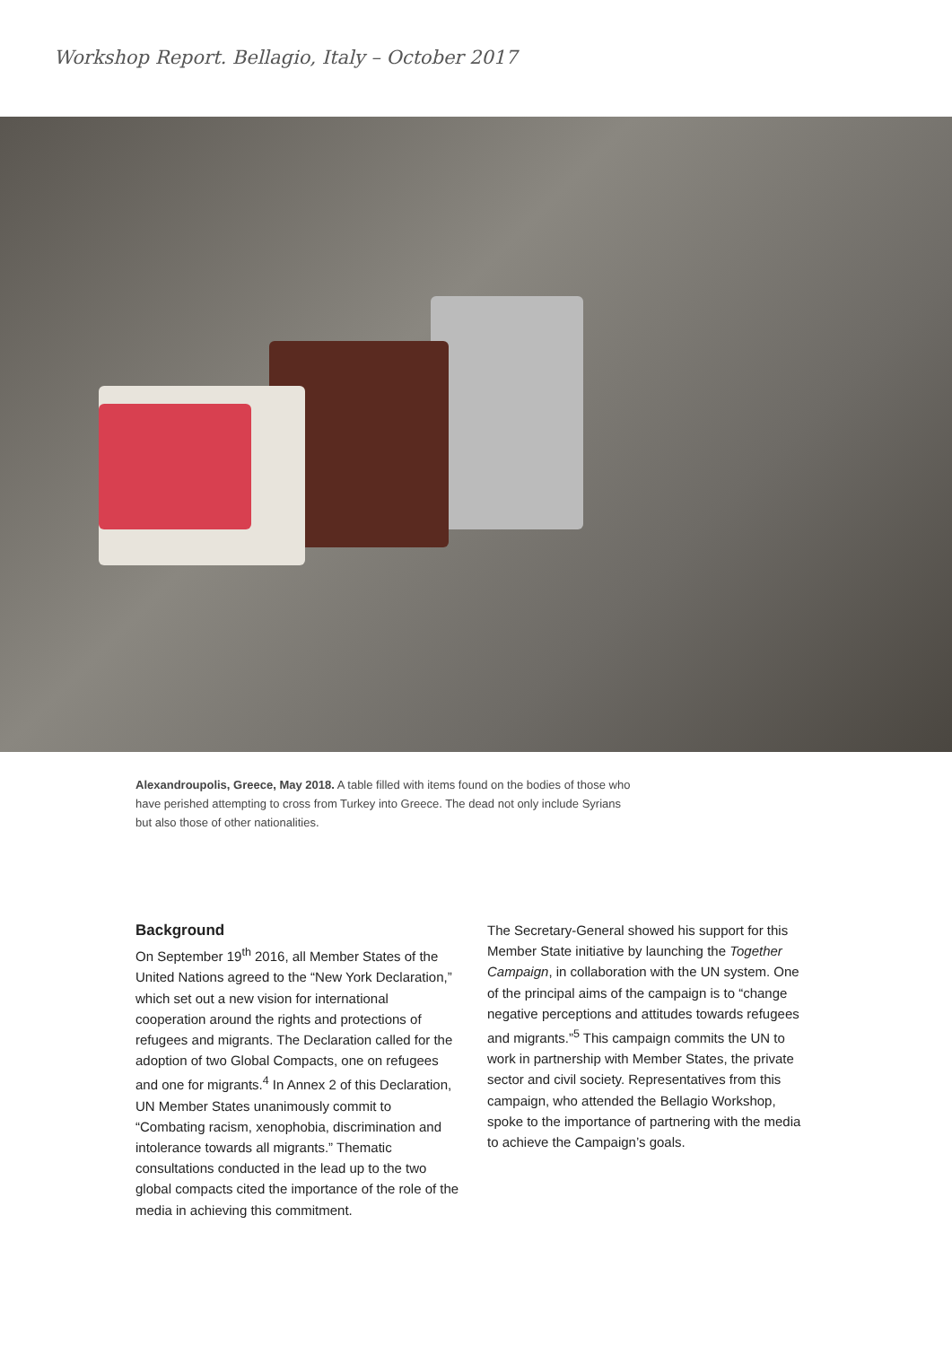Workshop Report. Bellagio, Italy – October 2017
Alexandroupolis, Greece, May 2018. A table filled with items found on the bodies of those who have perished attempting to cross from Turkey into Greece. The dead not only include Syrians but also those of other nationalities.
Background
On September 19<sup>th</sup> 2016, all Member States of the United Nations agreed to the “New York Declaration,” which set out a new vision for international cooperation around the rights and protections of refugees and migrants. The Declaration called for the adoption of two Global Compacts, one on refugees and one for migrants.<sup>4</sup> In Annex 2 of this Declaration, UN Member States unanimously commit to “Combating racism, xenophobia, discrimination and intolerance towards all migrants.” Thematic consultations conducted in the lead up to the two global compacts cited the importance of the role of the media in achieving this commitment.
The Secretary-General showed his support for this Member State initiative by launching the Together Campaign, in collaboration with the UN system. One of the principal aims of the campaign is to “change negative perceptions and attitudes towards refugees and migrants.”<sup>5</sup> This campaign commits the UN to work in partnership with Member States, the private sector and civil society. Representatives from this campaign, who attended the Bellagio Workshop, spoke to the importance of partnering with the media to achieve the Campaign’s goals.